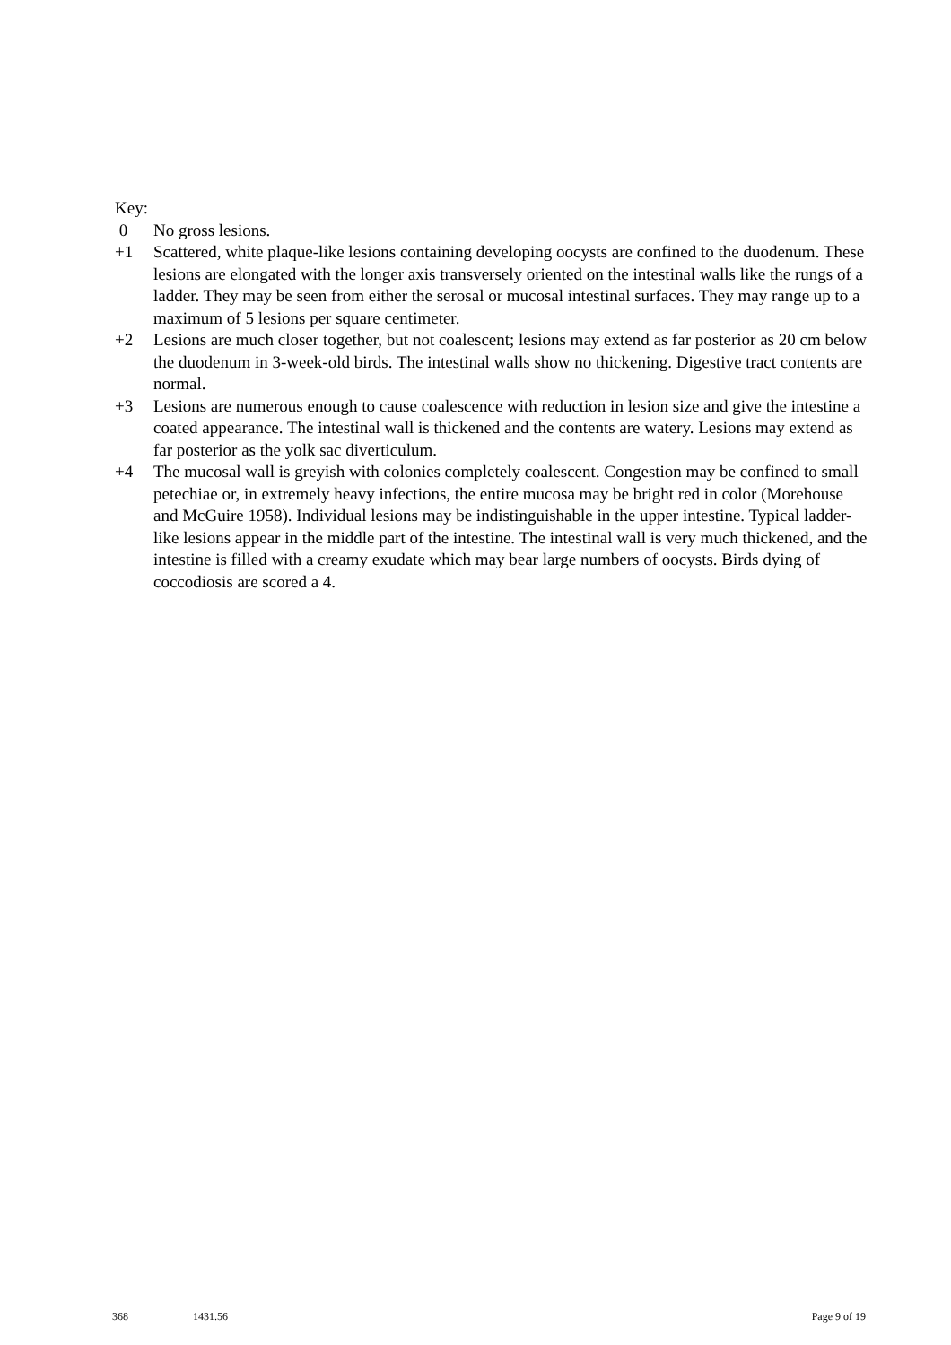Key:
0 No gross lesions.
+1 Scattered, white plaque-like lesions containing developing oocysts are confined to the duodenum. These lesions are elongated with the longer axis transversely oriented on the intestinal walls like the rungs of a ladder. They may be seen from either the serosal or mucosal intestinal surfaces. They may range up to a maximum of 5 lesions per square centimeter.
+2 Lesions are much closer together, but not coalescent; lesions may extend as far posterior as 20 cm below the duodenum in 3-week-old birds. The intestinal walls show no thickening. Digestive tract contents are normal.
+3 Lesions are numerous enough to cause coalescence with reduction in lesion size and give the intestine a coated appearance. The intestinal wall is thickened and the contents are watery. Lesions may extend as far posterior as the yolk sac diverticulum.
+4 The mucosal wall is greyish with colonies completely coalescent. Congestion may be confined to small petechiae or, in extremely heavy infections, the entire mucosa may be bright red in color (Morehouse and McGuire 1958). Individual lesions may be indistinguishable in the upper intestine. Typical ladder-like lesions appear in the middle part of the intestine. The intestinal wall is very much thickened, and the intestine is filled with a creamy exudate which may bear large numbers of oocysts. Birds dying of coccodiosis are scored a 4.
368 1431.56 Page 9 of 19